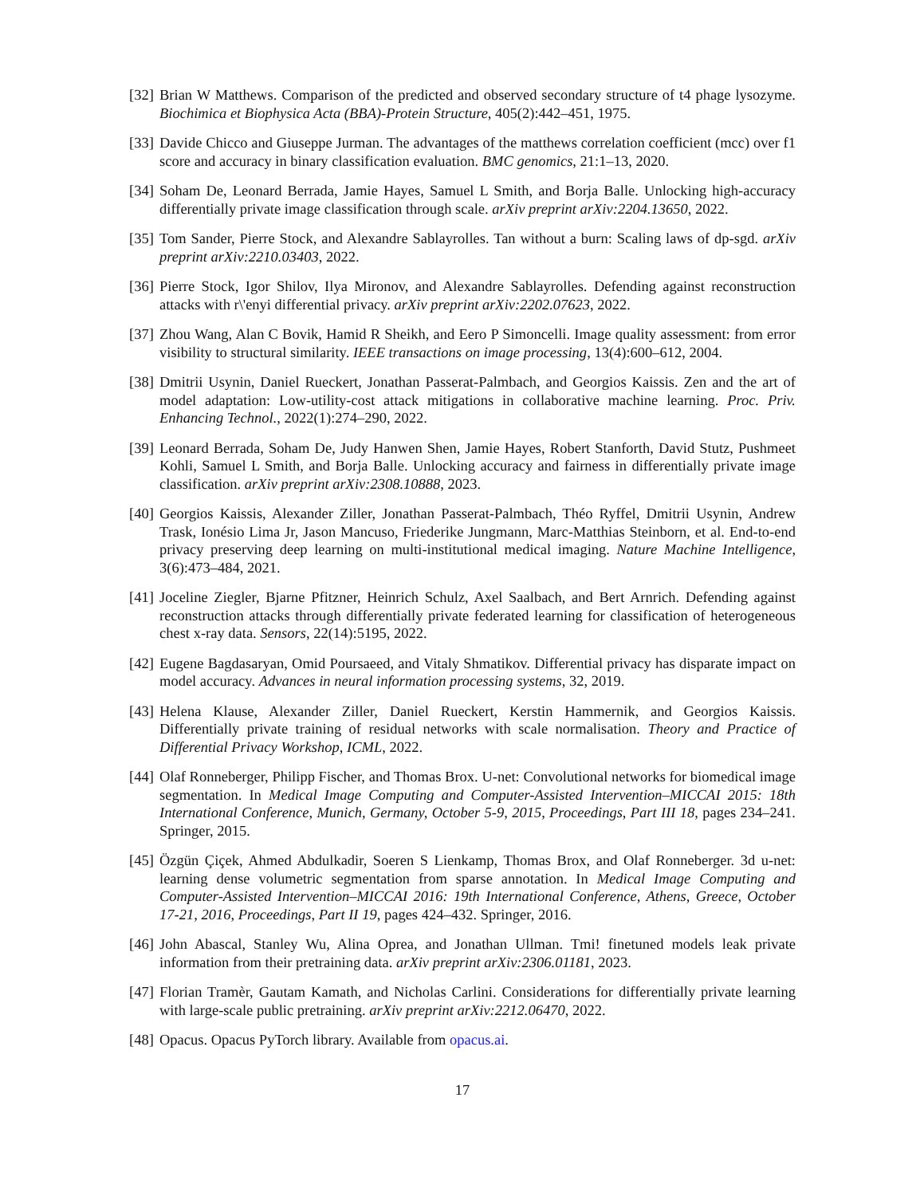[32]
Brian W Matthews. Comparison of the predicted and observed secondary structure of t4 phage lysozyme. Biochimica et Biophysica Acta (BBA)-Protein Structure, 405(2):442–451, 1975.
[33]
Davide Chicco and Giuseppe Jurman. The advantages of the matthews correlation coefficient (mcc) over f1 score and accuracy in binary classification evaluation. BMC genomics, 21:1–13, 2020.
[34]
Soham De, Leonard Berrada, Jamie Hayes, Samuel L Smith, and Borja Balle. Unlocking high-accuracy differentially private image classification through scale. arXiv preprint arXiv:2204.13650, 2022.
[35]
Tom Sander, Pierre Stock, and Alexandre Sablayrolles. Tan without a burn: Scaling laws of dp-sgd. arXiv preprint arXiv:2210.03403, 2022.
[36]
Pierre Stock, Igor Shilov, Ilya Mironov, and Alexandre Sablayrolles. Defending against reconstruction attacks with r\'enyi differential privacy. arXiv preprint arXiv:2202.07623, 2022.
[37]
Zhou Wang, Alan C Bovik, Hamid R Sheikh, and Eero P Simoncelli. Image quality assessment: from error visibility to structural similarity. IEEE transactions on image processing, 13(4):600–612, 2004.
[38]
Dmitrii Usynin, Daniel Rueckert, Jonathan Passerat-Palmbach, and Georgios Kaissis. Zen and the art of model adaptation: Low-utility-cost attack mitigations in collaborative machine learning. Proc. Priv. Enhancing Technol., 2022(1):274–290, 2022.
[39]
Leonard Berrada, Soham De, Judy Hanwen Shen, Jamie Hayes, Robert Stanforth, David Stutz, Pushmeet Kohli, Samuel L Smith, and Borja Balle. Unlocking accuracy and fairness in differentially private image classification. arXiv preprint arXiv:2308.10888, 2023.
[40]
Georgios Kaissis, Alexander Ziller, Jonathan Passerat-Palmbach, Théo Ryffel, Dmitrii Usynin, Andrew Trask, Ionésio Lima Jr, Jason Mancuso, Friederike Jungmann, Marc-Matthias Steinborn, et al. End-to-end privacy preserving deep learning on multi-institutional medical imaging. Nature Machine Intelligence, 3(6):473–484, 2021.
[41]
Joceline Ziegler, Bjarne Pfitzner, Heinrich Schulz, Axel Saalbach, and Bert Arnrich. Defending against reconstruction attacks through differentially private federated learning for classification of heterogeneous chest x-ray data. Sensors, 22(14):5195, 2022.
[42]
Eugene Bagdasaryan, Omid Poursaeed, and Vitaly Shmatikov. Differential privacy has disparate impact on model accuracy. Advances in neural information processing systems, 32, 2019.
[43]
Helena Klause, Alexander Ziller, Daniel Rueckert, Kerstin Hammernik, and Georgios Kaissis. Differentially private training of residual networks with scale normalisation. Theory and Practice of Differential Privacy Workshop, ICML, 2022.
[44]
Olaf Ronneberger, Philipp Fischer, and Thomas Brox. U-net: Convolutional networks for biomedical image segmentation. In Medical Image Computing and Computer-Assisted Intervention–MICCAI 2015: 18th International Conference, Munich, Germany, October 5-9, 2015, Proceedings, Part III 18, pages 234–241. Springer, 2015.
[45]
Özgün Çiçek, Ahmed Abdulkadir, Soeren S Lienkamp, Thomas Brox, and Olaf Ronneberger. 3d u-net: learning dense volumetric segmentation from sparse annotation. In Medical Image Computing and Computer-Assisted Intervention–MICCAI 2016: 19th International Conference, Athens, Greece, October 17-21, 2016, Proceedings, Part II 19, pages 424–432. Springer, 2016.
[46]
John Abascal, Stanley Wu, Alina Oprea, and Jonathan Ullman. Tmi! finetuned models leak private information from their pretraining data. arXiv preprint arXiv:2306.01181, 2023.
[47]
Florian Tramèr, Gautam Kamath, and Nicholas Carlini. Considerations for differentially private learning with large-scale public pretraining. arXiv preprint arXiv:2212.06470, 2022.
[48]
Opacus. Opacus PyTorch library. Available from opacus.ai.
17